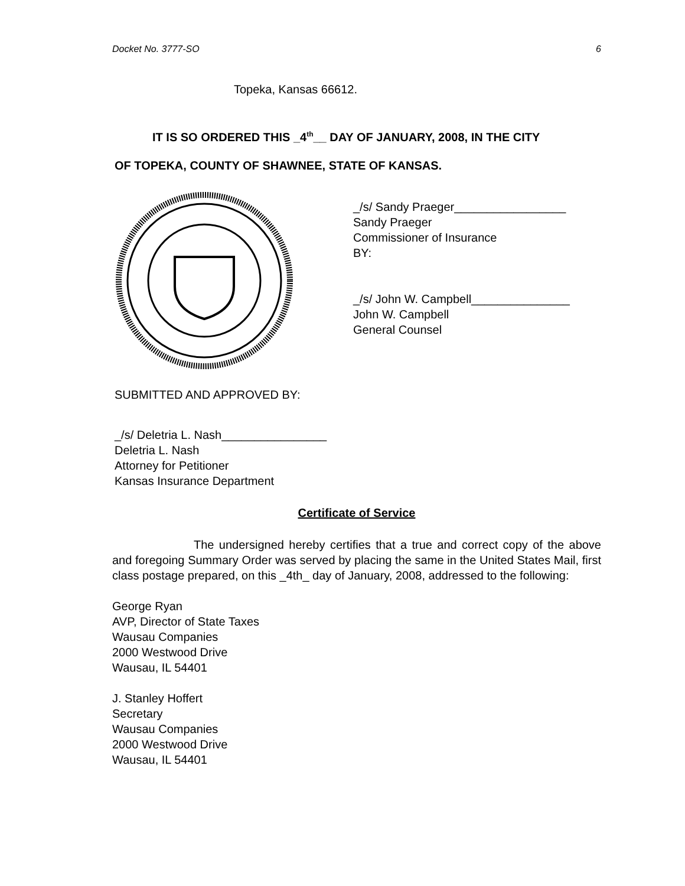Docket No. 3777-SO 6
Topeka, Kansas 66612.
IT IS SO ORDERED THIS _4<sup>th</sup>__ DAY OF JANUARY, 2008, IN THE CITY
OF TOPEKA, COUNTY OF SHAWNEE, STATE OF KANSAS.
_/s/ Sandy Praeger_________________
Sandy Praeger
Commissioner of Insurance
BY:
_/s/ John W. Campbell_______________
John W. Campbell
General Counsel
SUBMITTED AND APPROVED BY:
_/s/ Deletria L. Nash________________
Deletria L. Nash
Attorney for Petitioner
Kansas Insurance Department
Certificate of Service
The undersigned hereby certifies that a true and correct copy of the above and foregoing Summary Order was served by placing the same in the United States Mail, first class postage prepared, on this _4th_ day of January, 2008, addressed to the following:
George Ryan
AVP, Director of State Taxes
Wausau Companies
2000 Westwood Drive
Wausau, IL 54401
J. Stanley Hoffert
Secretary
Wausau Companies
2000 Westwood Drive
Wausau, IL 54401